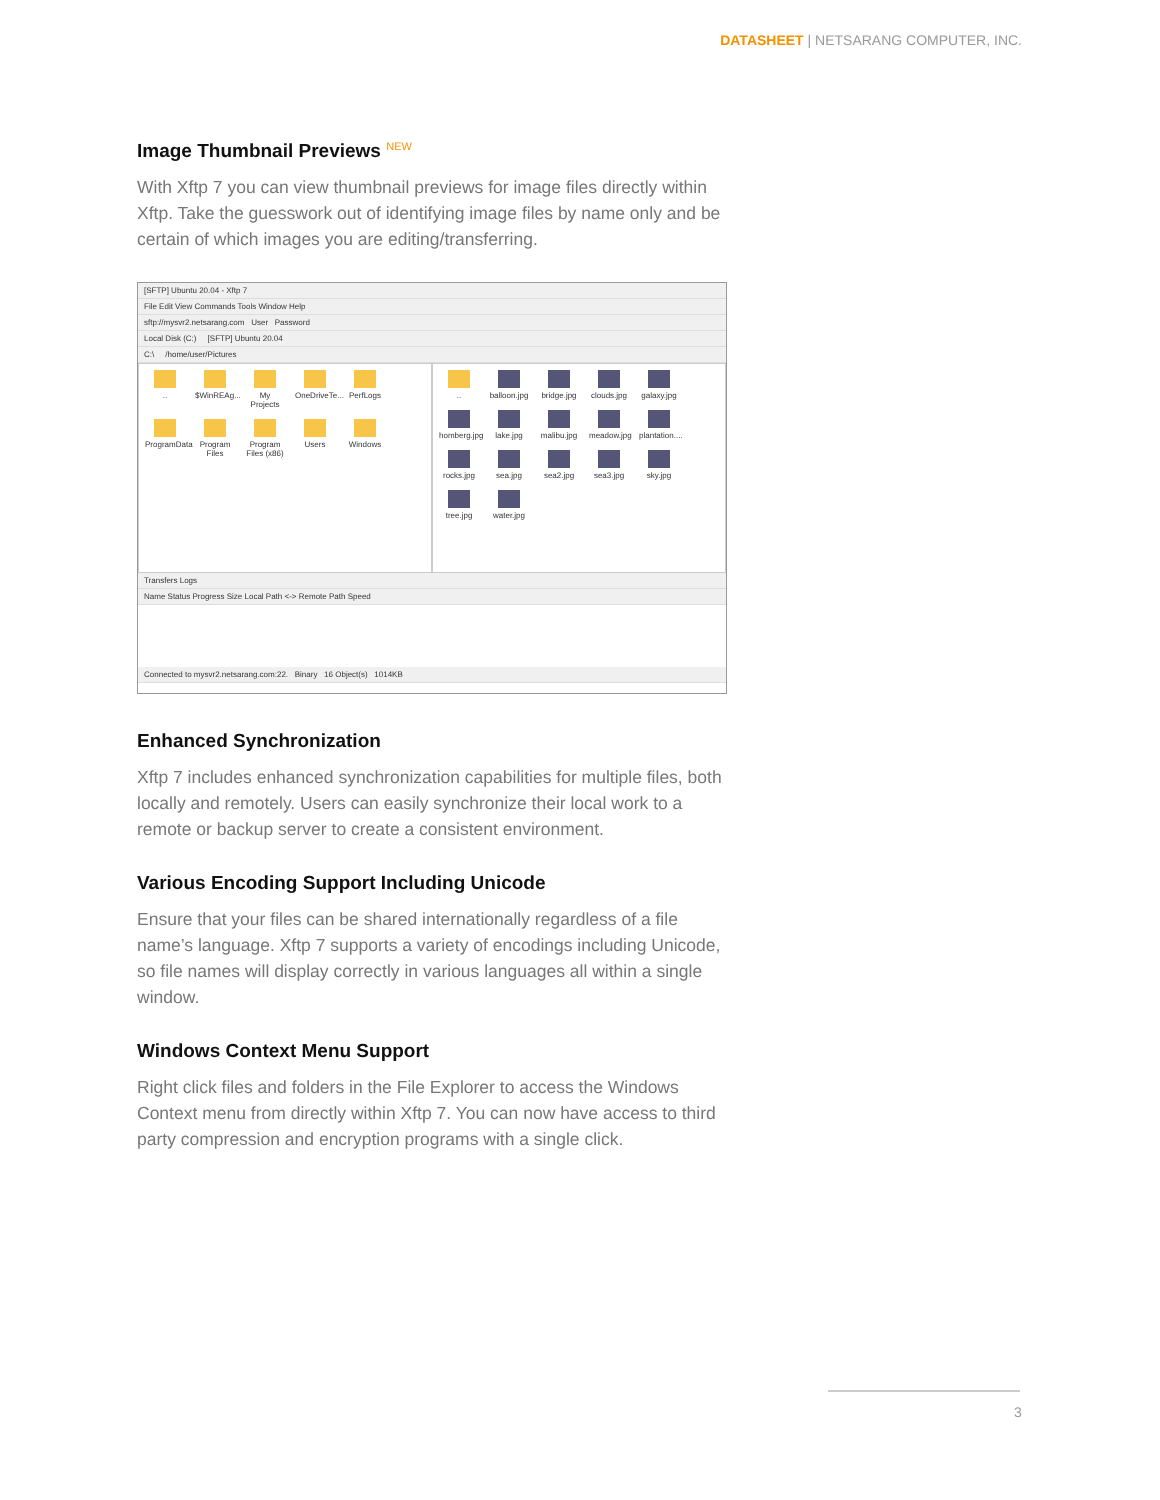DATASHEET | NETSARANG COMPUTER, INC.
Image Thumbnail Previews <sup>NEW</sup>
With Xftp 7 you can view thumbnail previews for image files directly within Xftp. Take the guesswork out of identifying image files by name only and be certain of which images you are editing/transferring.
[SFTP] Ubuntu 20.04 - Xftp 7
File Edit View Commands Tools Window Help
sftp://mysvr2.netsarang.com User Password
Local Disk (C:) [SFTP] Ubuntu 20.04
C:\ /home/user/Pictures
..
$WinREAg...
My Projects
OneDriveTe...
PerfLogs
ProgramData
Program Files
Program Files (x86)
Users
Windows
..
balloon.jpg
bridge.jpg
clouds.jpg
galaxy.jpg
homberg.jpg
lake.jpg
malibu.jpg
meadow.jpg
plantation....
rocks.jpg
sea.jpg
sea2.jpg
sea3.jpg
sky.jpg
tree.jpg
water.jpg
Transfers Logs
Name Status Progress Size Local Path <-> Remote Path Speed
Connected to mysvr2.netsarang.com:22. Binary 16 Object(s) 1014KB
Enhanced Synchronization
Xftp 7 includes enhanced synchronization capabilities for multiple files, both locally and remotely. Users can easily synchronize their local work to a remote or backup server to create a consistent environment.
Various Encoding Support Including Unicode
Ensure that your files can be shared internationally regardless of a file name’s language. Xftp 7 supports a variety of encodings including Unicode, so file names will display correctly in various languages all within a single window.
Windows Context Menu Support
Right click files and folders in the File Explorer to access the Windows Context menu from directly within Xftp 7. You can now have access to third party compression and encryption programs with a single click.
3